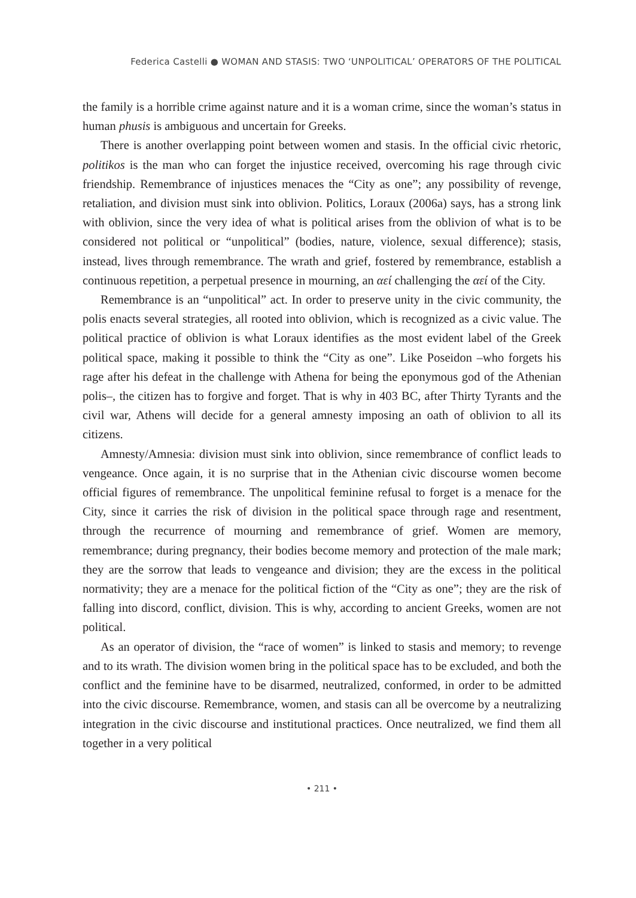Federica Castelli ● WOMAN AND STASIS: TWO ‘UNPOLITICAL’ OPERATORS OF THE POLITICAL
the family is a horrible crime against nature and it is a woman crime, since the woman’s status in human phusis is ambiguous and uncertain for Greeks.
There is another overlapping point between women and stasis. In the official civic rhetoric, politikos is the man who can forget the injustice received, overcoming his rage through civic friendship. Remembrance of injustices menaces the “City as one”; any possibility of revenge, retaliation, and division must sink into oblivion. Politics, Loraux (2006a) says, has a strong link with oblivion, since the very idea of what is political arises from the oblivion of what is to be considered not political or “unpolitical” (bodies, nature, violence, sexual difference); stasis, instead, lives through remembrance. The wrath and grief, fostered by remembrance, establish a continuous repetition, a perpetual presence in mourning, an αεί challenging the αεί of the City.
Remembrance is an “unpolitical” act. In order to preserve unity in the civic community, the polis enacts several strategies, all rooted into oblivion, which is recognized as a civic value. The political practice of oblivion is what Loraux identifies as the most evident label of the Greek political space, making it possible to think the “City as one”. Like Poseidon –who forgets his rage after his defeat in the challenge with Athena for being the eponymous god of the Athenian polis–, the citizen has to forgive and forget. That is why in 403 BC, after Thirty Tyrants and the civil war, Athens will decide for a general amnesty imposing an oath of oblivion to all its citizens.
Amnesty/Amnesia: division must sink into oblivion, since remembrance of conflict leads to vengeance. Once again, it is no surprise that in the Athenian civic discourse women become official figures of remembrance. The unpolitical feminine refusal to forget is a menace for the City, since it carries the risk of division in the political space through rage and resentment, through the recurrence of mourning and remembrance of grief. Women are memory, remembrance; during pregnancy, their bodies become memory and protection of the male mark; they are the sorrow that leads to vengeance and division; they are the excess in the political normativity; they are a menace for the political fiction of the “City as one”; they are the risk of falling into discord, conflict, division. This is why, according to ancient Greeks, women are not political.
As an operator of division, the “race of women” is linked to stasis and memory; to revenge and to its wrath. The division women bring in the political space has to be excluded, and both the conflict and the feminine have to be disarmed, neutralized, conformed, in order to be admitted into the civic discourse. Remembrance, women, and stasis can all be overcome by a neutralizing integration in the civic discourse and institutional practices. Once neutralized, we find them all together in a very political
• 211 •